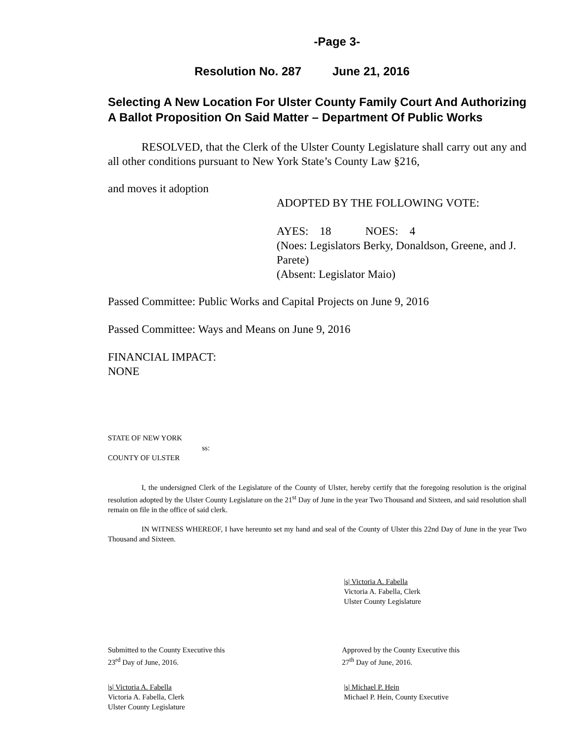-Page 3-
Resolution No. 287 June 21, 2016
Selecting A New Location For Ulster County Family Court And Authorizing A Ballot Proposition On Said Matter – Department Of Public Works
RESOLVED, that the Clerk of the Ulster County Legislature shall carry out any and all other conditions pursuant to New York State’s County Law §216,
and moves it adoption
ADOPTED BY THE FOLLOWING VOTE:
AYES: 18 NOES: 4
(Noes: Legislators Berky, Donaldson, Greene, and J. Parete)
(Absent: Legislator Maio)
Passed Committee: Public Works and Capital Projects on June 9, 2016
Passed Committee: Ways and Means on June 9, 2016
FINANCIAL IMPACT:
NONE
STATE OF NEW YORK
ss:
COUNTY OF ULSTER
I, the undersigned Clerk of the Legislature of the County of Ulster, hereby certify that the foregoing resolution is the original resolution adopted by the Ulster County Legislature on the 21<sup>st</sup> Day of June in the year Two Thousand and Sixteen, and said resolution shall remain on file in the office of said clerk.
IN WITNESS WHEREOF, I have hereunto set my hand and seal of the County of Ulster this 22nd Day of June in the year Two Thousand and Sixteen.
|s| Victoria A. Fabella
Victoria A. Fabella, Clerk
Ulster County Legislature
Submitted to the County Executive this
23<sup>rd</sup> Day of June, 2016.
Approved by the County Executive this
27<sup>th</sup> Day of June, 2016.
|s| Victoria A. Fabella
Victoria A. Fabella, Clerk
Ulster County Legislature
|s| Michael P. Hein
Michael P. Hein, County Executive